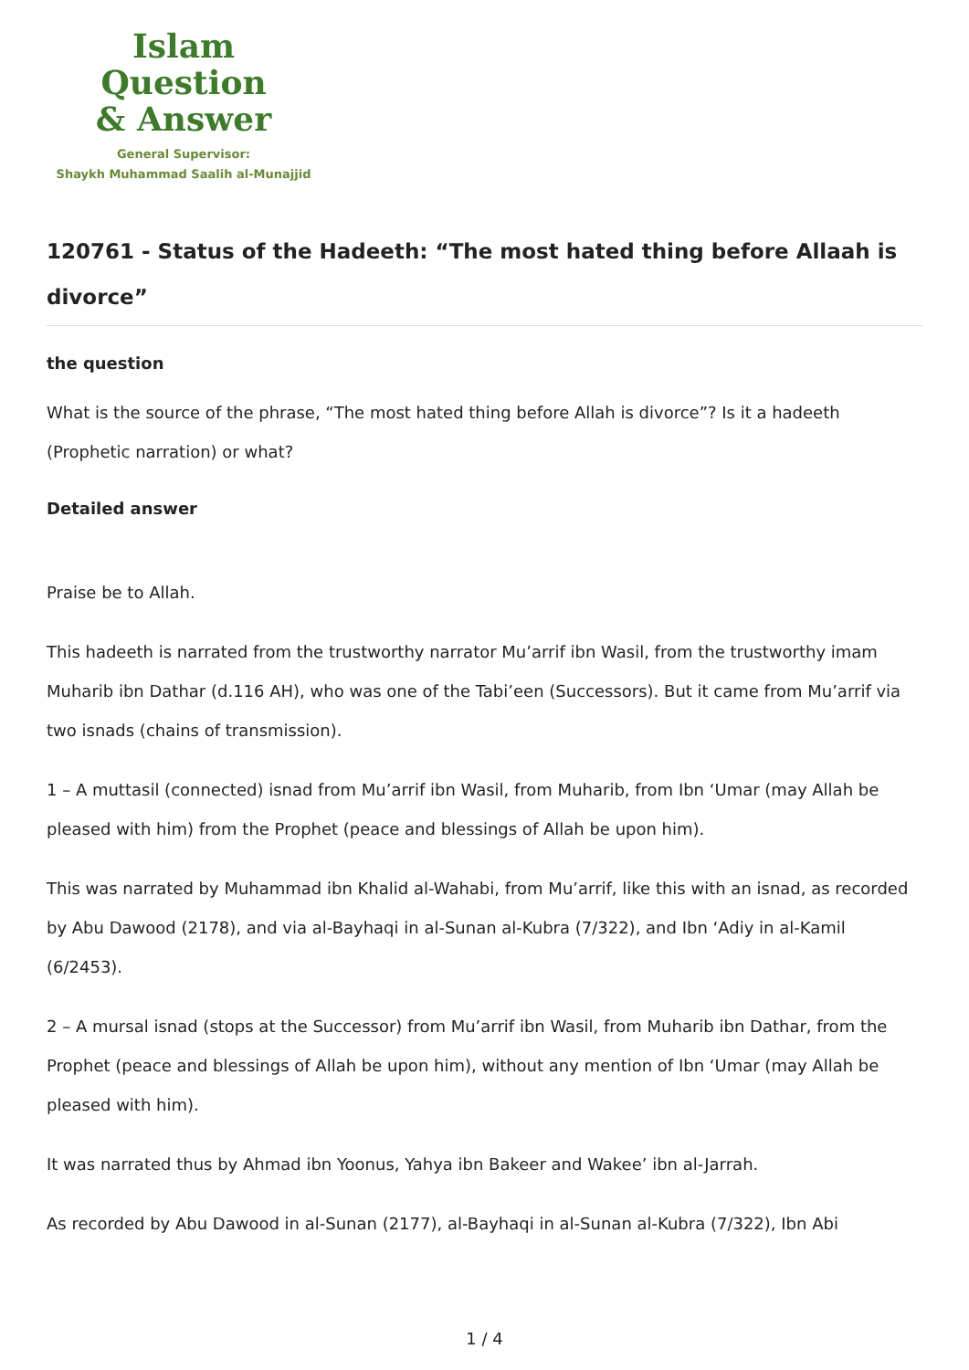Islam Question
& Answer
General Supervisor:
Shaykh Muhammad Saalih al-Munajjid
120761 - Status of the Hadeeth: “The most hated thing before Allaah is divorce”
the question
What is the source of the phrase, “The most hated thing before Allah is divorce”? Is it a hadeeth (Prophetic narration) or what?
Detailed answer
Praise be to Allah.
This hadeeth is narrated from the trustworthy narrator Mu’arrif ibn Wasil, from the trustworthy imam Muharib ibn Dathar (d.116 AH), who was one of the Tabi’een (Successors). But it came from Mu’arrif via two isnads (chains of transmission).
1 – A muttasil (connected) isnad from Mu’arrif ibn Wasil, from Muharib, from Ibn ‘Umar (may Allah be pleased with him) from the Prophet (peace and blessings of Allah be upon him).
This was narrated by Muhammad ibn Khalid al-Wahabi, from Mu’arrif, like this with an isnad, as recorded by Abu Dawood (2178), and via al-Bayhaqi in al-Sunan al-Kubra (7/322), and Ibn ‘Adiy in al-Kamil (6/2453).
2 – A mursal isnad (stops at the Successor) from Mu’arrif ibn Wasil, from Muharib ibn Dathar, from the Prophet (peace and blessings of Allah be upon him), without any mention of Ibn ‘Umar (may Allah be pleased with him).
It was narrated thus by Ahmad ibn Yoonus, Yahya ibn Bakeer and Wakee’ ibn al-Jarrah.
As recorded by Abu Dawood in al-Sunan (2177), al-Bayhaqi in al-Sunan al-Kubra (7/322), Ibn Abi
1 / 4